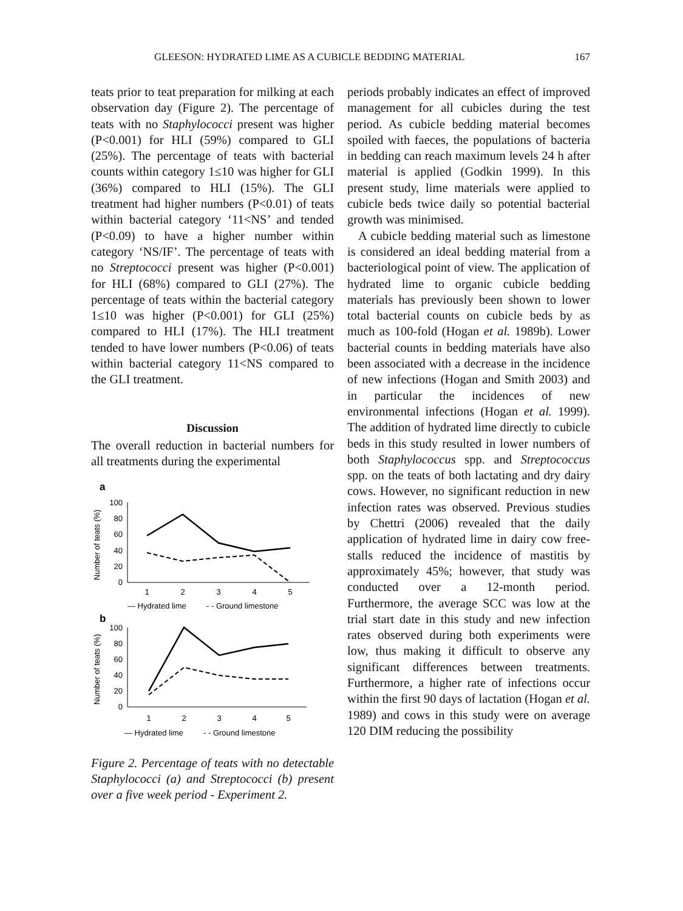GLEESON: HYDRATED LIME AS A CUBICLE BEDDING MATERIAL 167
teats prior to teat preparation for milking at each observation day (Figure 2). The percentage of teats with no Staphylococci present was higher (P<0.001) for HLI (59%) compared to GLI (25%). The percentage of teats with bacterial counts within category 1≤10 was higher for GLI (36%) compared to HLI (15%). The GLI treatment had higher numbers (P<0.01) of teats within bacterial category ‘11<NS’ and tended (P<0.09) to have a higher number within category ‘NS/IF’. The percentage of teats with no Streptococci present was higher (P<0.001) for HLI (68%) compared to GLI (27%). The percentage of teats within the bacterial category 1≤10 was higher (P<0.001) for GLI (25%) compared to HLI (17%). The HLI treatment tended to have lower numbers (P<0.06) of teats within bacterial category 11<NS compared to the GLI treatment.
Discussion
The overall reduction in bacterial numbers for all treatments during the experimental
a
Number of teats (%)
100
80
60
40
20
0
1
2
3
4
5
— Hydrated lime
- - Ground limestone
b
Number of teats (%)
100
80
60
40
20
0
1
2
3
4
5
— Hydrated lime
- - Ground limestone
Figure 2. Percentage of teats with no detectable Staphylococci (a) and Streptococci (b) present over a five week period - Experiment 2.
periods probably indicates an effect of improved management for all cubicles during the test period. As cubicle bedding material becomes spoiled with faeces, the populations of bacteria in bedding can reach maximum levels 24 h after material is applied (Godkin 1999). In this present study, lime materials were applied to cubicle beds twice daily so potential bacterial growth was minimised.
A cubicle bedding material such as limestone is considered an ideal bedding material from a bacteriological point of view. The application of hydrated lime to organic cubicle bedding materials has previously been shown to lower total bacterial counts on cubicle beds by as much as 100-fold (Hogan et al. 1989b). Lower bacterial counts in bedding materials have also been associated with a decrease in the incidence of new infections (Hogan and Smith 2003) and in particular the incidences of new environmental infections (Hogan et al. 1999). The addition of hydrated lime directly to cubicle beds in this study resulted in lower numbers of both Staphylococcus spp. and Streptococcus spp. on the teats of both lactating and dry dairy cows. However, no significant reduction in new infection rates was observed. Previous studies by Chettri (2006) revealed that the daily application of hydrated lime in dairy cow free-stalls reduced the incidence of mastitis by approximately 45%; however, that study was conducted over a 12-month period. Furthermore, the average SCC was low at the trial start date in this study and new infection rates observed during both experiments were low, thus making it difficult to observe any significant differences between treatments. Furthermore, a higher rate of infections occur within the first 90 days of lactation (Hogan et al. 1989) and cows in this study were on average 120 DIM reducing the possibility